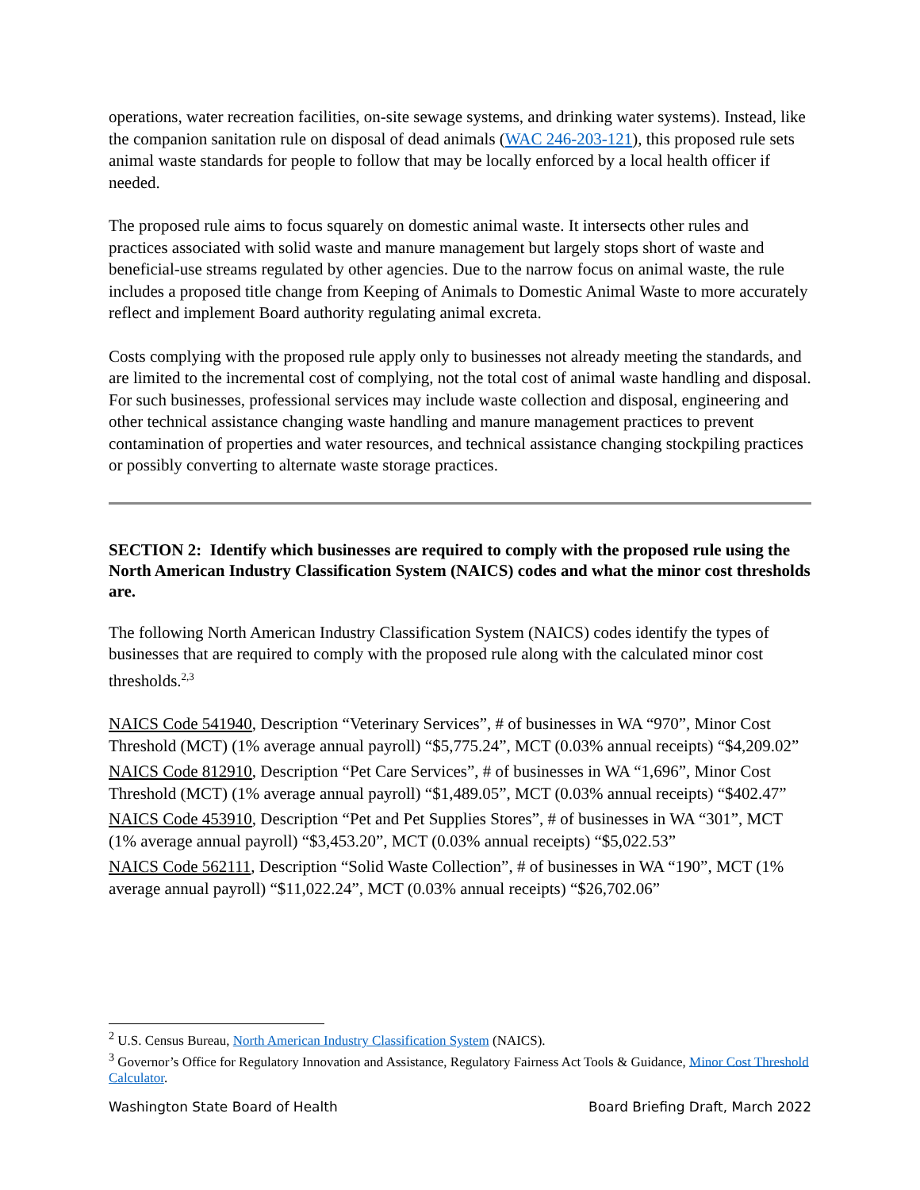operations, water recreation facilities, on-site sewage systems, and drinking water systems). Instead, like the companion sanitation rule on disposal of dead animals (WAC 246-203-121), this proposed rule sets animal waste standards for people to follow that may be locally enforced by a local health officer if needed.
The proposed rule aims to focus squarely on domestic animal waste. It intersects other rules and practices associated with solid waste and manure management but largely stops short of waste and beneficial-use streams regulated by other agencies. Due to the narrow focus on animal waste, the rule includes a proposed title change from Keeping of Animals to Domestic Animal Waste to more accurately reflect and implement Board authority regulating animal excreta.
Costs complying with the proposed rule apply only to businesses not already meeting the standards, and are limited to the incremental cost of complying, not the total cost of animal waste handling and disposal. For such businesses, professional services may include waste collection and disposal, engineering and other technical assistance changing waste handling and manure management practices to prevent contamination of properties and water resources, and technical assistance changing stockpiling practices or possibly converting to alternate waste storage practices.
SECTION 2: Identify which businesses are required to comply with the proposed rule using the North American Industry Classification System (NAICS) codes and what the minor cost thresholds are.
The following North American Industry Classification System (NAICS) codes identify the types of businesses that are required to comply with the proposed rule along with the calculated minor cost thresholds.<sup>2,3</sup>
NAICS Code 541940, Description “Veterinary Services”, # of businesses in WA “970”, Minor Cost Threshold (MCT) (1% average annual payroll) “$5,775.24”, MCT (0.03% annual receipts) “$4,209.02”
NAICS Code 812910, Description “Pet Care Services”, # of businesses in WA “1,696”, Minor Cost Threshold (MCT) (1% average annual payroll) “$1,489.05”, MCT (0.03% annual receipts) “$402.47”
NAICS Code 453910, Description “Pet and Pet Supplies Stores”, # of businesses in WA “301”, MCT (1% average annual payroll) “$3,453.20”, MCT (0.03% annual receipts) “$5,022.53”
NAICS Code 562111, Description “Solid Waste Collection”, # of businesses in WA “190”, MCT (1% average annual payroll) “$11,022.24”, MCT (0.03% annual receipts) “$26,702.06”
<sup>2</sup> U.S. Census Bureau, North American Industry Classification System (NAICS).
<sup>3</sup> Governor’s Office for Regulatory Innovation and Assistance, Regulatory Fairness Act Tools & Guidance, Minor Cost Threshold Calculator.
Washington State Board of Health Board Briefing Draft, March 2022